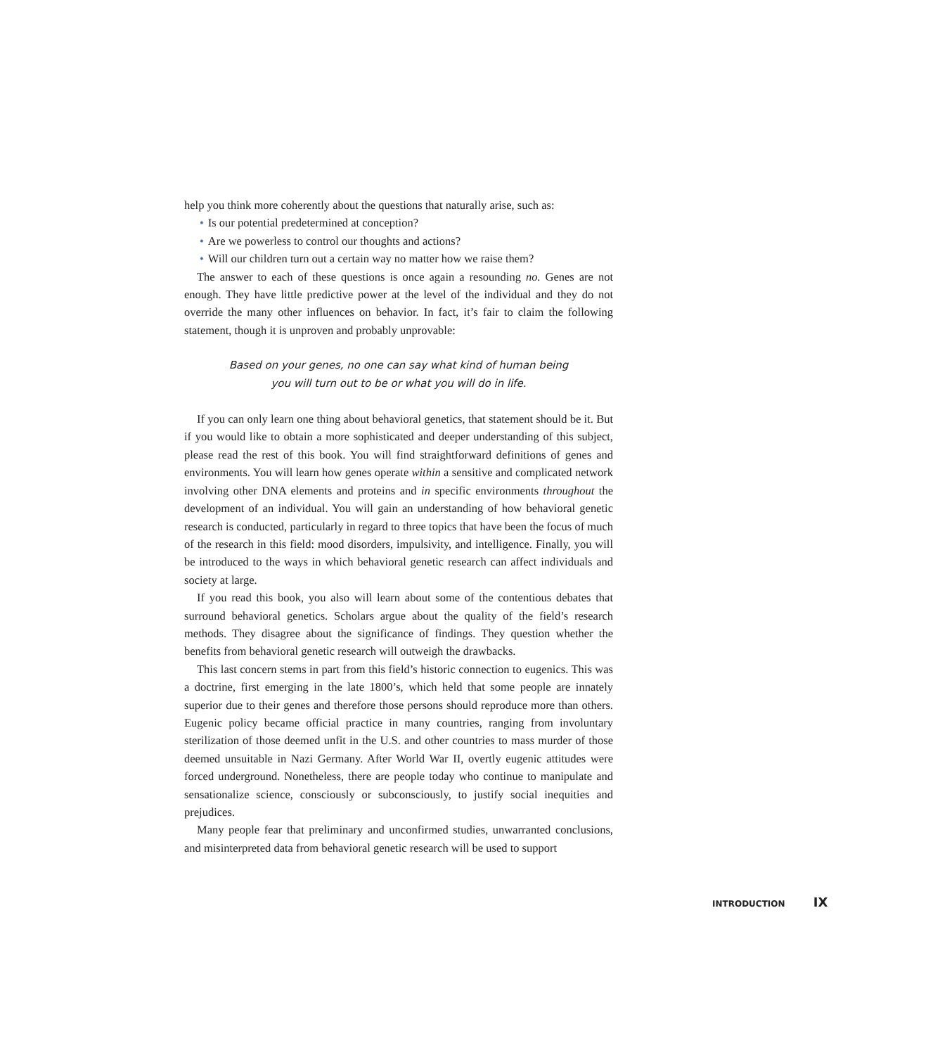help you think more coherently about the questions that naturally arise, such as:
• Is our potential predetermined at conception?
• Are we powerless to control our thoughts and actions?
• Will our children turn out a certain way no matter how we raise them?
The answer to each of these questions is once again a resounding no. Genes are not enough. They have little predictive power at the level of the individual and they do not override the many other influences on behavior. In fact, it’s fair to claim the following statement, though it is unproven and probably unprovable:
Based on your genes, no one can say what kind of human being
you will turn out to be or what you will do in life.
If you can only learn one thing about behavioral genetics, that statement should be it. But if you would like to obtain a more sophisticated and deeper understanding of this subject, please read the rest of this book. You will find straightforward definitions of genes and environments. You will learn how genes operate within a sensitive and complicated network involving other DNA elements and proteins and in specific environments throughout the development of an individual. You will gain an understanding of how behavioral genetic research is conducted, particularly in regard to three topics that have been the focus of much of the research in this field: mood disorders, impulsivity, and intelligence. Finally, you will be introduced to the ways in which behavioral genetic research can affect individuals and society at large.
If you read this book, you also will learn about some of the contentious debates that surround behavioral genetics. Scholars argue about the quality of the field’s research methods. They disagree about the significance of findings. They question whether the benefits from behavioral genetic research will outweigh the drawbacks.
This last concern stems in part from this field’s historic connection to eugenics. This was a doctrine, first emerging in the late 1800’s, which held that some people are innately superior due to their genes and therefore those persons should reproduce more than others. Eugenic policy became official practice in many countries, ranging from involuntary sterilization of those deemed unfit in the U.S. and other countries to mass murder of those deemed unsuitable in Nazi Germany. After World War II, overtly eugenic attitudes were forced underground. Nonetheless, there are people today who continue to manipulate and sensationalize science, consciously or subconsciously, to justify social inequities and prejudices.
Many people fear that preliminary and unconfirmed studies, unwarranted conclusions, and misinterpreted data from behavioral genetic research will be used to support
INTRODUCTION IX